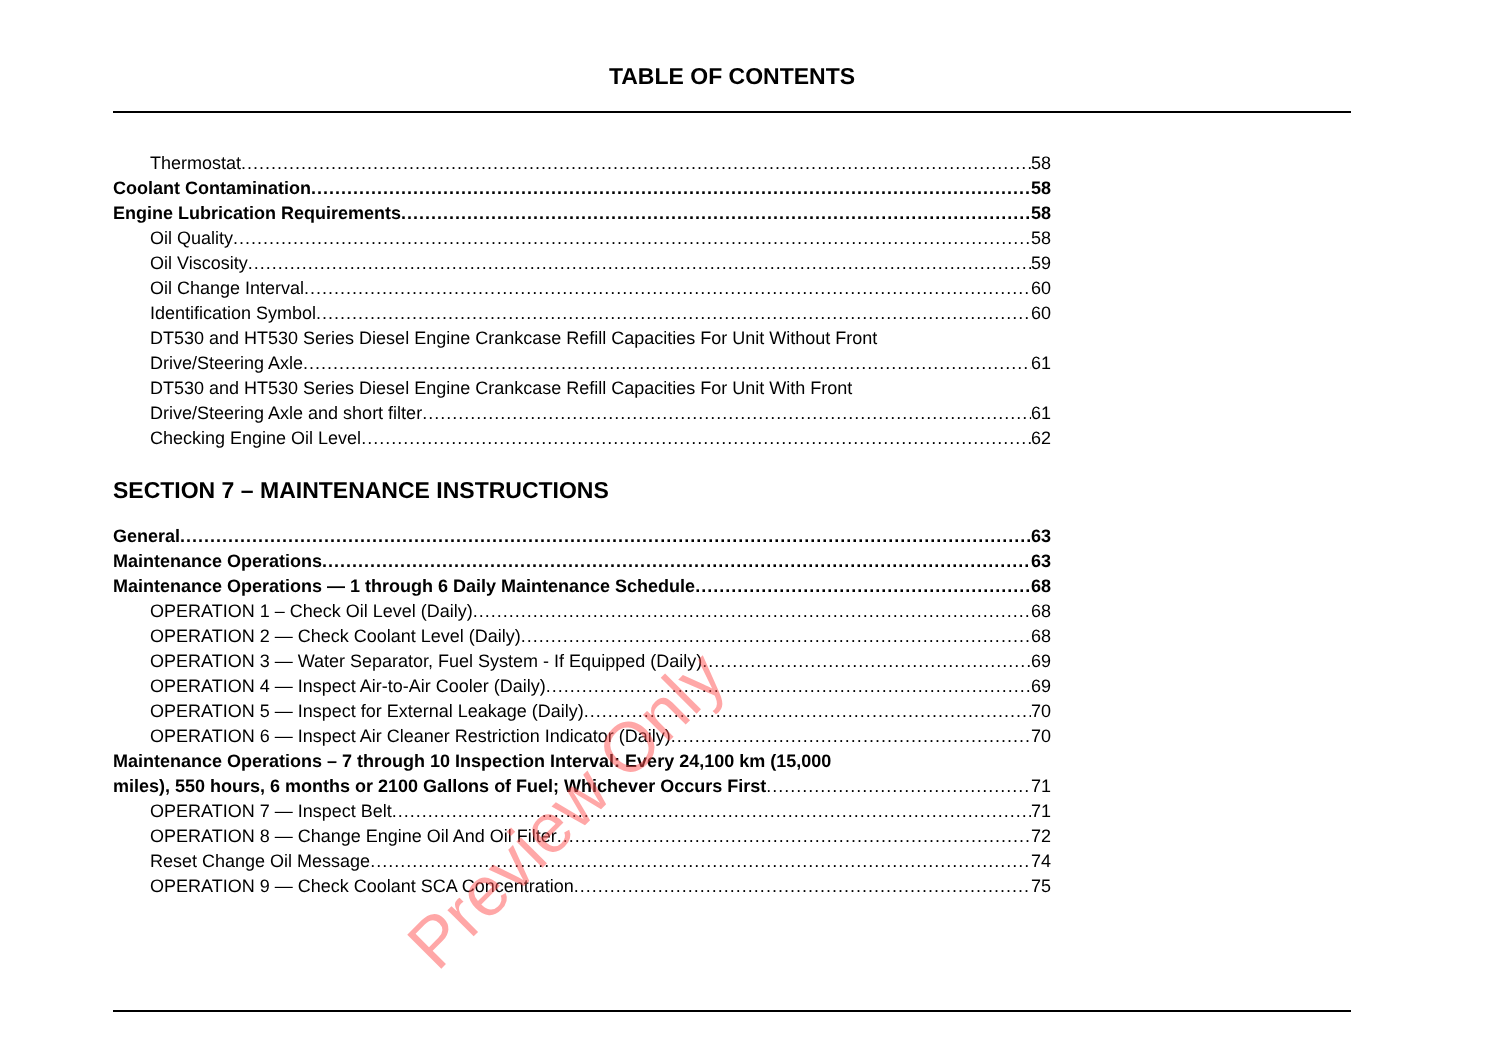TABLE OF CONTENTS
Thermostat 58
Coolant Contamination 58
Engine Lubrication Requirements 58
Oil Quality 58
Oil Viscosity 59
Oil Change Interval 60
Identification Symbol 60
DT530 and HT530 Series Diesel Engine Crankcase Refill Capacities For Unit Without Front
Drive/Steering Axle 61
DT530 and HT530 Series Diesel Engine Crankcase Refill Capacities For Unit With Front
Drive/Steering Axle and short filter 61
Checking Engine Oil Level 62
SECTION 7 – MAINTENANCE INSTRUCTIONS
General 63
Maintenance Operations 63
Maintenance Operations — 1 through 6 Daily Maintenance Schedule 68
OPERATION 1 – Check Oil Level (Daily) 68
OPERATION 2 — Check Coolant Level (Daily) 68
OPERATION 3 — Water Separator, Fuel System - If Equipped (Daily) 69
OPERATION 4 — Inspect Air-to-Air Cooler (Daily) 69
OPERATION 5 — Inspect for External Leakage (Daily) 70
OPERATION 6 — Inspect Air Cleaner Restriction Indicator (Daily) 70
Maintenance Operations – 7 through 10 Inspection Interval: Every 24,100 km (15,000
miles), 550 hours, 6 months or 2100 Gallons of Fuel; Whichever Occurs First 71
OPERATION 7 — Inspect Belt 71
OPERATION 8 — Change Engine Oil And Oil Filter 72
Reset Change Oil Message 74
OPERATION 9 — Check Coolant SCA Concentration 75
Preview Only